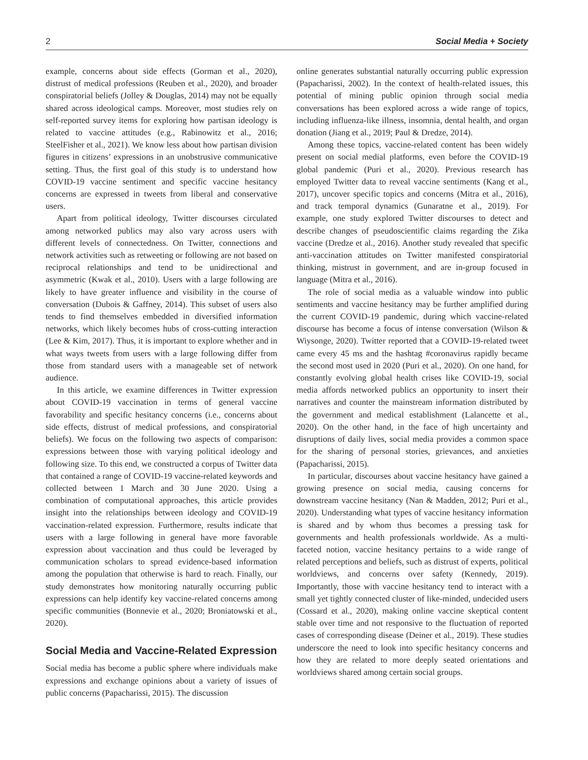2 Social Media + Society
example, concerns about side effects (Gorman et al., 2020), distrust of medical professions (Reuben et al., 2020), and broader conspiratorial beliefs (Jolley & Douglas, 2014) may not be equally shared across ideological camps. Moreover, most studies rely on self-reported survey items for exploring how partisan ideology is related to vaccine attitudes (e.g., Rabinowitz et al., 2016; SteelFisher et al., 2021). We know less about how partisan division figures in citizens’ expressions in an unobstrusive communicative setting. Thus, the first goal of this study is to understand how COVID-19 vaccine sentiment and specific vaccine hesitancy concerns are expressed in tweets from liberal and conservative users.
Apart from political ideology, Twitter discourses circulated among networked publics may also vary across users with different levels of connectedness. On Twitter, connections and network activities such as retweeting or following are not based on reciprocal relationships and tend to be unidirectional and asymmetric (Kwak et al., 2010). Users with a large following are likely to have greater influence and visibility in the course of conversation (Dubois & Gaffney, 2014). This subset of users also tends to find themselves embedded in diversified information networks, which likely becomes hubs of cross-cutting interaction (Lee & Kim, 2017). Thus, it is important to explore whether and in what ways tweets from users with a large following differ from those from standard users with a manageable set of network audience.
In this article, we examine differences in Twitter expression about COVID-19 vaccination in terms of general vaccine favorability and specific hesitancy concerns (i.e., concerns about side effects, distrust of medical professions, and conspiratorial beliefs). We focus on the following two aspects of comparison: expressions between those with varying political ideology and following size. To this end, we constructed a corpus of Twitter data that contained a range of COVID-19 vaccine-related keywords and collected between 1 March and 30 June 2020. Using a combination of computational approaches, this article provides insight into the relationships between ideology and COVID-19 vaccination-related expression. Furthermore, results indicate that users with a large following in general have more favorable expression about vaccination and thus could be leveraged by communication scholars to spread evidence-based information among the population that otherwise is hard to reach. Finally, our study demonstrates how monitoring naturally occurring public expressions can help identify key vaccine-related concerns among specific communities (Bonnevie et al., 2020; Broniatowski et al., 2020).
Social Media and Vaccine-Related Expression
Social media has become a public sphere where individuals make expressions and exchange opinions about a variety of issues of public concerns (Papacharissi, 2015). The discussion
online generates substantial naturally occurring public expression (Papacharissi, 2002). In the context of health-related issues, this potential of mining public opinion through social media conversations has been explored across a wide range of topics, including influenza-like illness, insomnia, dental health, and organ donation (Jiang et al., 2019; Paul & Dredze, 2014).
Among these topics, vaccine-related content has been widely present on social medial platforms, even before the COVID-19 global pandemic (Puri et al., 2020). Previous research has employed Twitter data to reveal vaccine sentiments (Kang et al., 2017), uncover specific topics and concerns (Mitra et al., 2016), and track temporal dynamics (Gunaratne et al., 2019). For example, one study explored Twitter discourses to detect and describe changes of pseudoscientific claims regarding the Zika vaccine (Dredze et al., 2016). Another study revealed that specific anti-vaccination attitudes on Twitter manifested conspiratorial thinking, mistrust in government, and are in-group focused in language (Mitra et al., 2016).
The role of social media as a valuable window into public sentiments and vaccine hesitancy may be further amplified during the current COVID-19 pandemic, during which vaccine-related discourse has become a focus of intense conversation (Wilson & Wiysonge, 2020). Twitter reported that a COVID-19-related tweet came every 45 ms and the hashtag #coronavirus rapidly became the second most used in 2020 (Puri et al., 2020). On one hand, for constantly evolving global health crises like COVID-19, social media affords networked publics an opportunity to insert their narratives and counter the mainstream information distributed by the government and medical establishment (Lalancette et al., 2020). On the other hand, in the face of high uncertainty and disruptions of daily lives, social media provides a common space for the sharing of personal stories, grievances, and anxieties (Papacharissi, 2015).
In particular, discourses about vaccine hesitancy have gained a growing presence on social media, causing concerns for downstream vaccine hesitancy (Nan & Madden, 2012; Puri et al., 2020). Understanding what types of vaccine hesitancy information is shared and by whom thus becomes a pressing task for governments and health professionals worldwide. As a multi-faceted notion, vaccine hesitancy pertains to a wide range of related perceptions and beliefs, such as distrust of experts, political worldviews, and concerns over safety (Kennedy, 2019). Importantly, those with vaccine hesitancy tend to interact with a small yet tightly connected cluster of like-minded, undecided users (Cossard et al., 2020), making online vaccine skeptical content stable over time and not responsive to the fluctuation of reported cases of corresponding disease (Deiner et al., 2019). These studies underscore the need to look into specific hesitancy concerns and how they are related to more deeply seated orientations and worldviews shared among certain social groups.